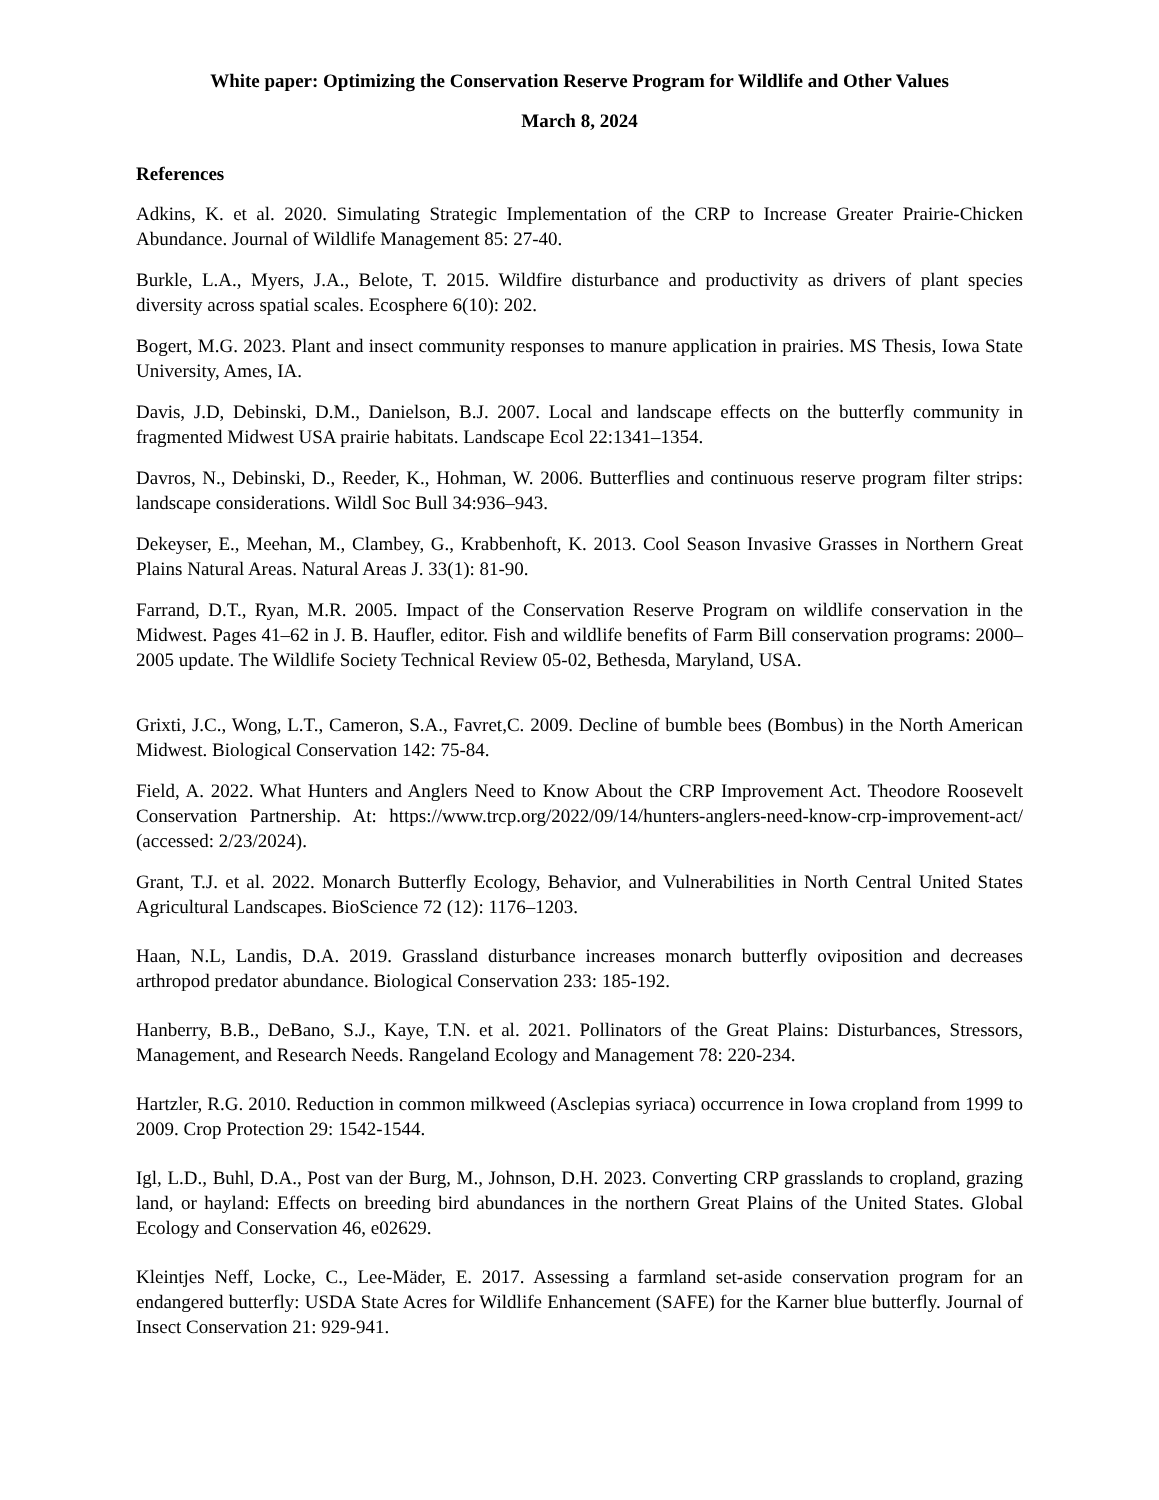White paper: Optimizing the Conservation Reserve Program for Wildlife and Other Values
March 8, 2024
References
Adkins, K. et al. 2020. Simulating Strategic Implementation of the CRP to Increase Greater Prairie-Chicken Abundance. Journal of Wildlife Management 85: 27-40.
Burkle, L.A., Myers, J.A., Belote, T. 2015. Wildfire disturbance and productivity as drivers of plant species diversity across spatial scales. Ecosphere 6(10): 202.
Bogert, M.G. 2023. Plant and insect community responses to manure application in prairies. MS Thesis, Iowa State University, Ames, IA.
Davis, J.D, Debinski, D.M., Danielson, B.J. 2007. Local and landscape effects on the butterfly community in fragmented Midwest USA prairie habitats. Landscape Ecol 22:1341–1354.
Davros, N., Debinski, D., Reeder, K., Hohman, W. 2006. Butterflies and continuous reserve program filter strips: landscape considerations. Wildl Soc Bull 34:936–943.
Dekeyser, E., Meehan, M., Clambey, G., Krabbenhoft, K. 2013. Cool Season Invasive Grasses in Northern Great Plains Natural Areas. Natural Areas J. 33(1): 81-90.
Farrand, D.T., Ryan, M.R. 2005. Impact of the Conservation Reserve Program on wildlife conservation in the Midwest. Pages 41–62 in J. B. Haufler, editor. Fish and wildlife benefits of Farm Bill conservation programs: 2000–2005 update. The Wildlife Society Technical Review 05-02, Bethesda, Maryland, USA.
Grixti, J.C., Wong, L.T., Cameron, S.A., Favret,C. 2009. Decline of bumble bees (Bombus) in the North American Midwest. Biological Conservation 142: 75-84.
Field, A. 2022. What Hunters and Anglers Need to Know About the CRP Improvement Act. Theodore Roosevelt Conservation Partnership. At: https://www.trcp.org/2022/09/14/hunters-anglers-need-know-crp-improvement-act/ (accessed: 2/23/2024).
Grant, T.J. et al. 2022. Monarch Butterfly Ecology, Behavior, and Vulnerabilities in North Central United States Agricultural Landscapes. BioScience 72 (12): 1176–1203.
Haan, N.L, Landis, D.A. 2019. Grassland disturbance increases monarch butterfly oviposition and decreases arthropod predator abundance. Biological Conservation 233: 185-192.
Hanberry, B.B., DeBano, S.J., Kaye, T.N. et al. 2021. Pollinators of the Great Plains: Disturbances, Stressors, Management, and Research Needs. Rangeland Ecology and Management 78: 220-234.
Hartzler, R.G. 2010. Reduction in common milkweed (Asclepias syriaca) occurrence in Iowa cropland from 1999 to 2009. Crop Protection 29: 1542-1544.
Igl, L.D., Buhl, D.A., Post van der Burg, M., Johnson, D.H. 2023. Converting CRP grasslands to cropland, grazing land, or hayland: Effects on breeding bird abundances in the northern Great Plains of the United States. Global Ecology and Conservation 46, e02629.
Kleintjes Neff, Locke, C., Lee-Mäder, E. 2017. Assessing a farmland set-aside conservation program for an endangered butterfly: USDA State Acres for Wildlife Enhancement (SAFE) for the Karner blue butterfly. Journal of Insect Conservation 21: 929-941.